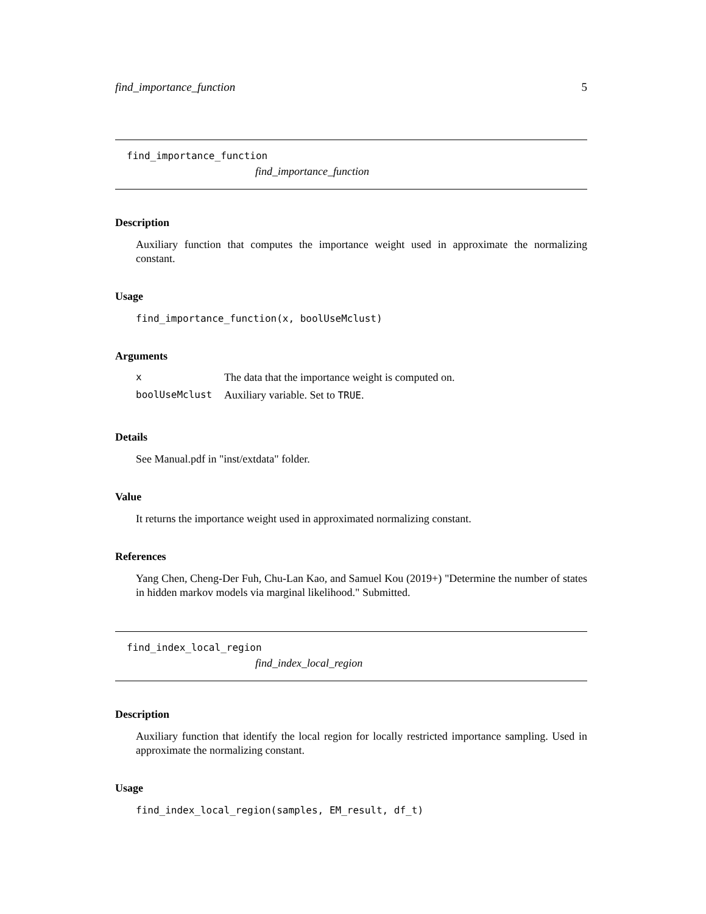find_importance_function 5
find_importance_function
find_importance_function
Description
Auxiliary function that computes the importance weight used in approximate the normalizing constant.
Usage
find_importance_function(x, boolUseMclust)
Arguments
| x | The data that the importance weight is computed on. |
| boolUseMclust | Auxiliary variable. Set to TRUE . |
Details
See Manual.pdf in "inst/extdata" folder.
Value
It returns the importance weight used in approximated normalizing constant.
References
Yang Chen, Cheng-Der Fuh, Chu-Lan Kao, and Samuel Kou (2019+) "Determine the number of states in hidden markov models via marginal likelihood." Submitted.
find_index_local_region
find_index_local_region
Description
Auxiliary function that identify the local region for locally restricted importance sampling. Used in approximate the normalizing constant.
Usage
find_index_local_region(samples, EM_result, df_t)